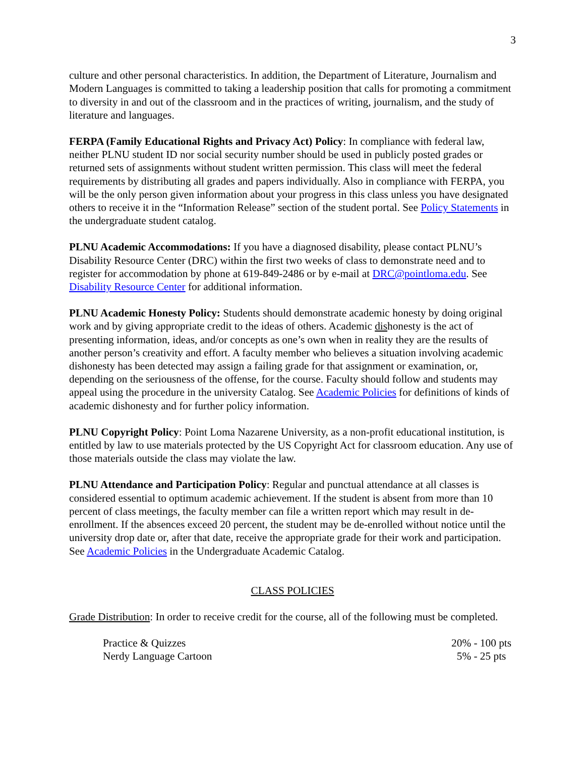3
culture and other personal characteristics. In addition, the Department of Literature, Journalism and Modern Languages is committed to taking a leadership position that calls for promoting a commitment to diversity in and out of the classroom and in the practices of writing, journalism, and the study of literature and languages.
FERPA (Family Educational Rights and Privacy Act) Policy: In compliance with federal law, neither PLNU student ID nor social security number should be used in publicly posted grades or returned sets of assignments without student written permission. This class will meet the federal requirements by distributing all grades and papers individually. Also in compliance with FERPA, you will be the only person given information about your progress in this class unless you have designated others to receive it in the “Information Release” section of the student portal. See Policy Statements in the undergraduate student catalog.
PLNU Academic Accommodations: If you have a diagnosed disability, please contact PLNU’s Disability Resource Center (DRC) within the first two weeks of class to demonstrate need and to register for accommodation by phone at 619-849-2486 or by e-mail at DRC@pointloma.edu. See Disability Resource Center for additional information.
PLNU Academic Honesty Policy: Students should demonstrate academic honesty by doing original work and by giving appropriate credit to the ideas of others. Academic dishonesty is the act of presenting information, ideas, and/or concepts as one’s own when in reality they are the results of another person’s creativity and effort. A faculty member who believes a situation involving academic dishonesty has been detected may assign a failing grade for that assignment or examination, or, depending on the seriousness of the offense, for the course. Faculty should follow and students may appeal using the procedure in the university Catalog. See Academic Policies for definitions of kinds of academic dishonesty and for further policy information.
PLNU Copyright Policy: Point Loma Nazarene University, as a non-profit educational institution, is entitled by law to use materials protected by the US Copyright Act for classroom education. Any use of those materials outside the class may violate the law.
PLNU Attendance and Participation Policy: Regular and punctual attendance at all classes is considered essential to optimum academic achievement. If the student is absent from more than 10 percent of class meetings, the faculty member can file a written report which may result in de-enrollment. If the absences exceed 20 percent, the student may be de-enrolled without notice until the university drop date or, after that date, receive the appropriate grade for their work and participation. See Academic Policies in the Undergraduate Academic Catalog.
CLASS POLICIES
Grade Distribution: In order to receive credit for the course, all of the following must be completed.
| Practice & Quizzes | 20% - 100 pts |
| Nerdy Language Cartoon | 5% - 25 pts |